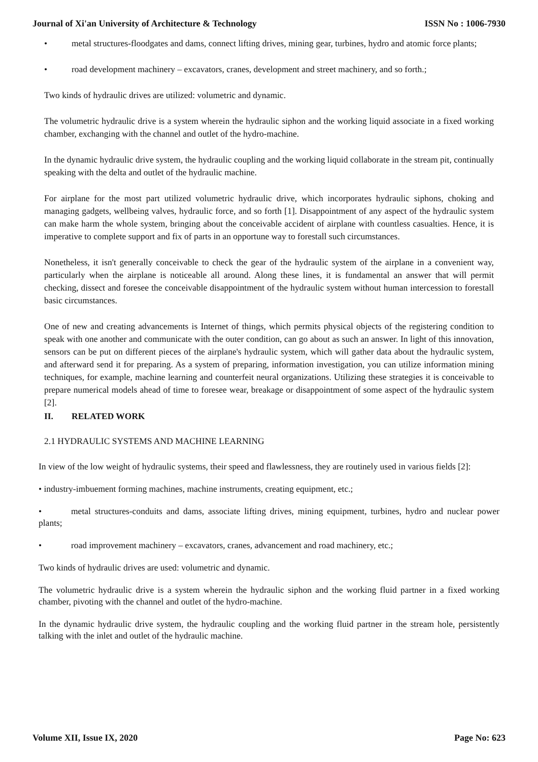Journal of Xi'an University of Architecture & Technology ISSN No : 1006-7930
• metal structures-floodgates and dams, connect lifting drives, mining gear, turbines, hydro and atomic force plants;
• road development machinery – excavators, cranes, development and street machinery, and so forth.;
Two kinds of hydraulic drives are utilized: volumetric and dynamic.
The volumetric hydraulic drive is a system wherein the hydraulic siphon and the working liquid associate in a fixed working chamber, exchanging with the channel and outlet of the hydro-machine.
In the dynamic hydraulic drive system, the hydraulic coupling and the working liquid collaborate in the stream pit, continually speaking with the delta and outlet of the hydraulic machine.
For airplane for the most part utilized volumetric hydraulic drive, which incorporates hydraulic siphons, choking and managing gadgets, wellbeing valves, hydraulic force, and so forth [1]. Disappointment of any aspect of the hydraulic system can make harm the whole system, bringing about the conceivable accident of airplane with countless casualties. Hence, it is imperative to complete support and fix of parts in an opportune way to forestall such circumstances.
Nonetheless, it isn't generally conceivable to check the gear of the hydraulic system of the airplane in a convenient way, particularly when the airplane is noticeable all around. Along these lines, it is fundamental an answer that will permit checking, dissect and foresee the conceivable disappointment of the hydraulic system without human intercession to forestall basic circumstances.
One of new and creating advancements is Internet of things, which permits physical objects of the registering condition to speak with one another and communicate with the outer condition, can go about as such an answer. In light of this innovation, sensors can be put on different pieces of the airplane's hydraulic system, which will gather data about the hydraulic system, and afterward send it for preparing. As a system of preparing, information investigation, you can utilize information mining techniques, for example, machine learning and counterfeit neural organizations. Utilizing these strategies it is conceivable to prepare numerical models ahead of time to foresee wear, breakage or disappointment of some aspect of the hydraulic system [2].
II. RELATED WORK
2.1 HYDRAULIC SYSTEMS AND MACHINE LEARNING
In view of the low weight of hydraulic systems, their speed and flawlessness, they are routinely used in various fields [2]:
• industry-imbuement forming machines, machine instruments, creating equipment, etc.;
• metal structures-conduits and dams, associate lifting drives, mining equipment, turbines, hydro and nuclear power plants;
• road improvement machinery – excavators, cranes, advancement and road machinery, etc.;
Two kinds of hydraulic drives are used: volumetric and dynamic.
The volumetric hydraulic drive is a system wherein the hydraulic siphon and the working fluid partner in a fixed working chamber, pivoting with the channel and outlet of the hydro-machine.
In the dynamic hydraulic drive system, the hydraulic coupling and the working fluid partner in the stream hole, persistently talking with the inlet and outlet of the hydraulic machine.
Volume XII, Issue IX, 2020 Page No: 623